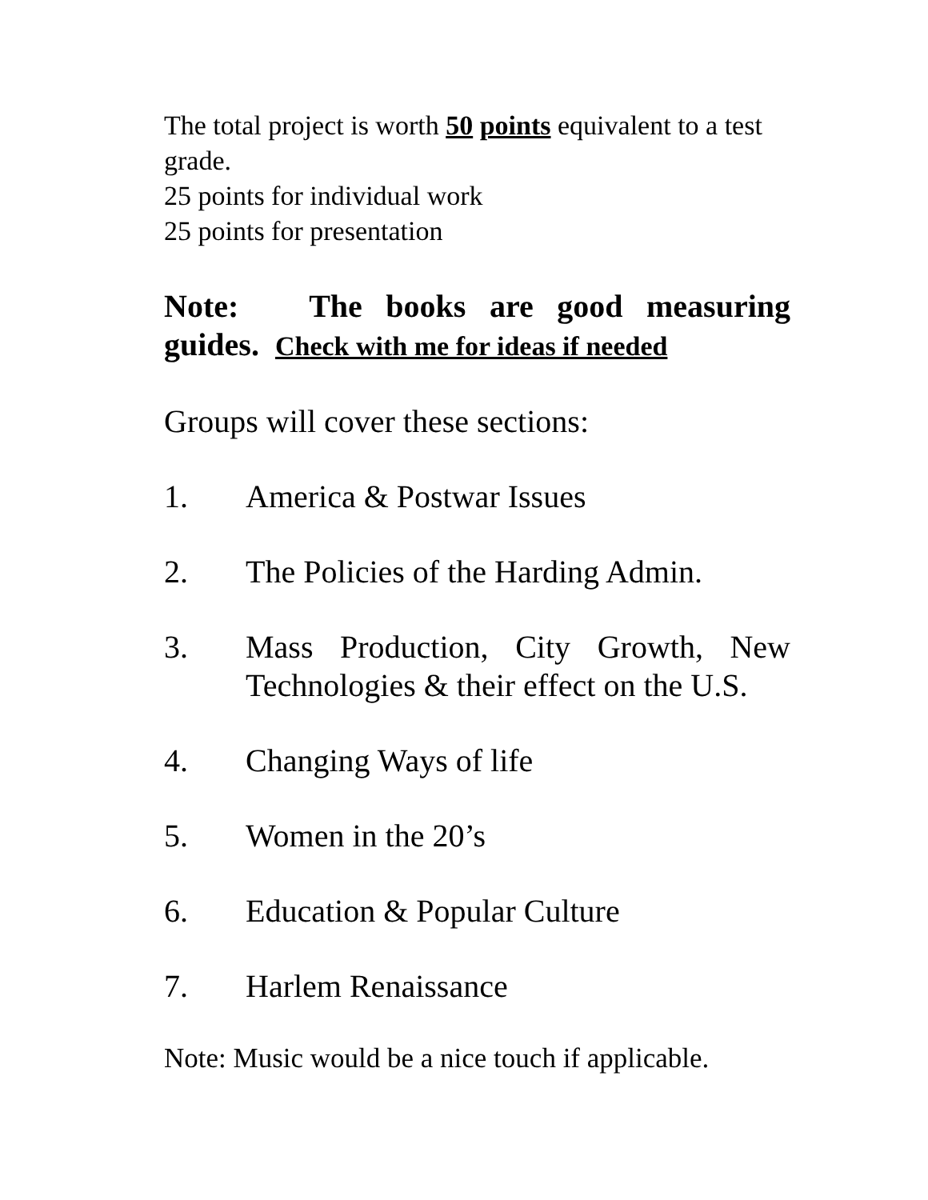The total project is worth 50 points equivalent to a test grade.
25 points for individual work
25 points for presentation
Note: The books are good measuring guides. Check with me for ideas if needed
Groups will cover these sections:
1. America & Postwar Issues
2. The Policies of the Harding Admin.
3. Mass Production, City Growth, New Technologies & their effect on the U.S.
4. Changing Ways of life
5. Women in the 20’s
6. Education & Popular Culture
7. Harlem Renaissance
Note: Music would be a nice touch if applicable.